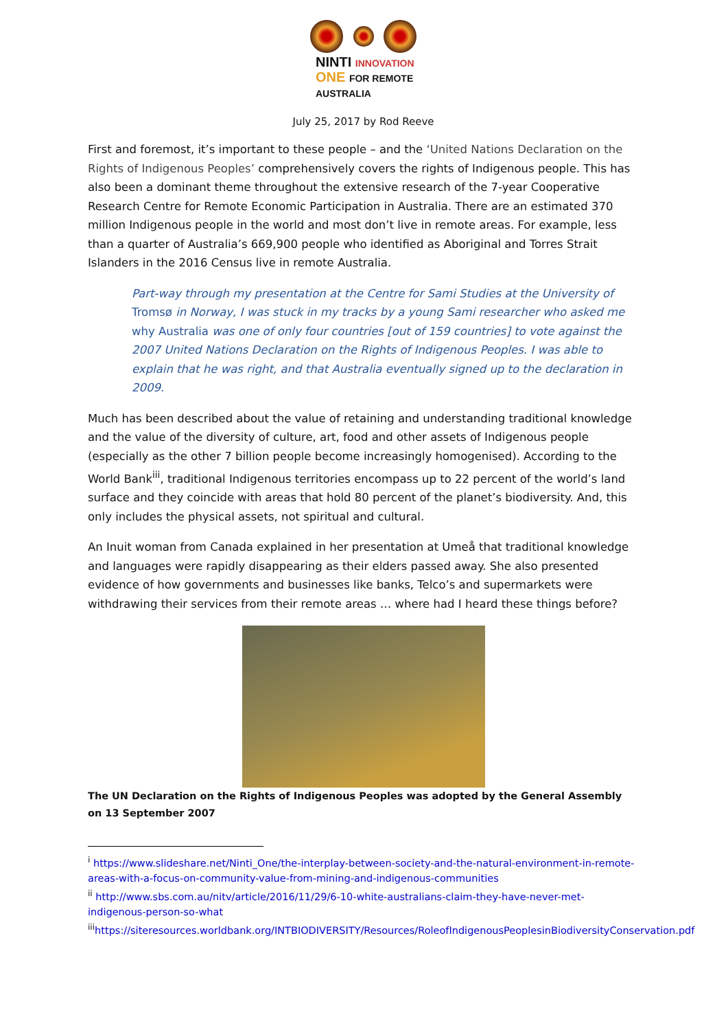NINTI INNOVATION
ONE FOR REMOTE AUSTRALIA
July 25, 2017 by Rod Reeve
First and foremost, it’s important to these people – and the ‘United Nations Declaration on the Rights of Indigenous Peoples’ comprehensively covers the rights of Indigenous people. This has also been a dominant theme throughout the extensive research of the 7-year Cooperative Research Centre for Remote Economic Participation in Australia. There are an estimated 370 million Indigenous people in the world and most don’t live in remote areas. For example, less than a quarter of Australia’s 669,900 people who identified as Aboriginal and Torres Strait Islanders in the 2016 Census live in remote Australia.
Part-way through my presentation at the Centre for Sami Studies at the University of Tromsø in Norway, I was stuck in my tracks by a young Sami researcher who asked me why Australia was one of only four countries [out of 159 countries] to vote against the 2007 United Nations Declaration on the Rights of Indigenous Peoples. I was able to explain that he was right, and that Australia eventually signed up to the declaration in 2009.
Much has been described about the value of retaining and understanding traditional knowledge and the value of the diversity of culture, art, food and other assets of Indigenous people (especially as the other 7 billion people become increasingly homogenised). According to the World Bank<sup>iii</sup>, traditional Indigenous territories encompass up to 22 percent of the world’s land surface and they coincide with areas that hold 80 percent of the planet’s biodiversity. And, this only includes the physical assets, not spiritual and cultural.
An Inuit woman from Canada explained in her presentation at Umeå that traditional knowledge and languages were rapidly disappearing as their elders passed away. She also presented evidence of how governments and businesses like banks, Telco’s and supermarkets were withdrawing their services from their remote areas … where had I heard these things before?
The UN Declaration on the Rights of Indigenous Peoples was adopted by the General Assembly on 13 September 2007
<sup>i</sup> https://www.slideshare.net/Ninti_One/the-interplay-between-society-and-the-natural-environment-in-remote-areas-with-a-focus-on-community-value-from-mining-and-indigenous-communities
<sup>ii</sup> http://www.sbs.com.au/nitv/article/2016/11/29/6-10-white-australians-claim-they-have-never-met-indigenous-person-so-what
<sup>iii</sup>https://siteresources.worldbank.org/INTBIODIVERSITY/Resources/RoleofIndigenousPeoplesinBiodiversityConservation.pdf